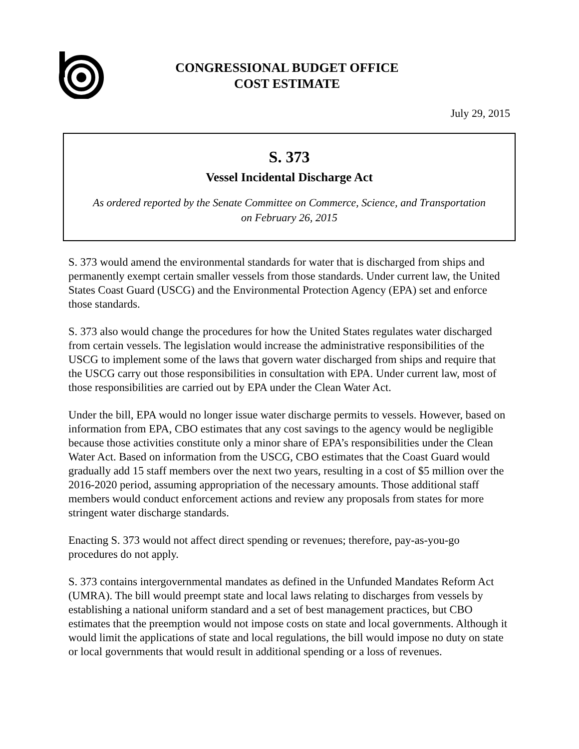CONGRESSIONAL BUDGET OFFICE
COST ESTIMATE
July 29, 2015
S. 373
Vessel Incidental Discharge Act
As ordered reported by the Senate Committee on Commerce, Science, and Transportation
on February 26, 2015
S. 373 would amend the environmental standards for water that is discharged from ships and permanently exempt certain smaller vessels from those standards. Under current law, the United States Coast Guard (USCG) and the Environmental Protection Agency (EPA) set and enforce those standards.
S. 373 also would change the procedures for how the United States regulates water discharged from certain vessels. The legislation would increase the administrative responsibilities of the USCG to implement some of the laws that govern water discharged from ships and require that the USCG carry out those responsibilities in consultation with EPA. Under current law, most of those responsibilities are carried out by EPA under the Clean Water Act.
Under the bill, EPA would no longer issue water discharge permits to vessels. However, based on information from EPA, CBO estimates that any cost savings to the agency would be negligible because those activities constitute only a minor share of EPA’s responsibilities under the Clean Water Act. Based on information from the USCG, CBO estimates that the Coast Guard would gradually add 15 staff members over the next two years, resulting in a cost of $5 million over the 2016-2020 period, assuming appropriation of the necessary amounts. Those additional staff members would conduct enforcement actions and review any proposals from states for more stringent water discharge standards.
Enacting S. 373 would not affect direct spending or revenues; therefore, pay-as-you-go procedures do not apply.
S. 373 contains intergovernmental mandates as defined in the Unfunded Mandates Reform Act (UMRA). The bill would preempt state and local laws relating to discharges from vessels by establishing a national uniform standard and a set of best management practices, but CBO estimates that the preemption would not impose costs on state and local governments. Although it would limit the applications of state and local regulations, the bill would impose no duty on state or local governments that would result in additional spending or a loss of revenues.